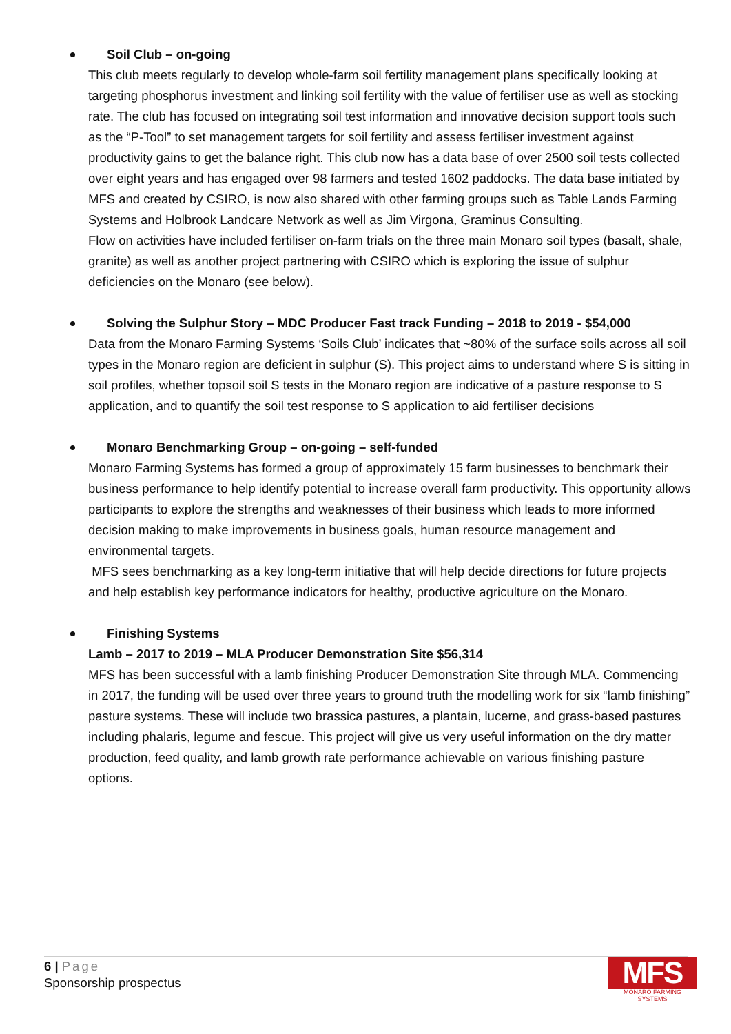Soil Club – on-going
This club meets regularly to develop whole-farm soil fertility management plans specifically looking at targeting phosphorus investment and linking soil fertility with the value of fertiliser use as well as stocking rate. The club has focused on integrating soil test information and innovative decision support tools such as the “P-Tool” to set management targets for soil fertility and assess fertiliser investment against productivity gains to get the balance right. This club now has a data base of over 2500 soil tests collected over eight years and has engaged over 98 farmers and tested 1602 paddocks. The data base initiated by MFS and created by CSIRO, is now also shared with other farming groups such as Table Lands Farming Systems and Holbrook Landcare Network as well as Jim Virgona, Graminus Consulting.
Flow on activities have included fertiliser on-farm trials on the three main Monaro soil types (basalt, shale, granite) as well as another project partnering with CSIRO which is exploring the issue of sulphur deficiencies on the Monaro (see below).
Solving the Sulphur Story – MDC Producer Fast track Funding – 2018 to 2019 - $54,000
Data from the Monaro Farming Systems ‘Soils Club’ indicates that ~80% of the surface soils across all soil types in the Monaro region are deficient in sulphur (S). This project aims to understand where S is sitting in soil profiles, whether topsoil soil S tests in the Monaro region are indicative of a pasture response to S application, and to quantify the soil test response to S application to aid fertiliser decisions
Monaro Benchmarking Group – on-going – self-funded
Monaro Farming Systems has formed a group of approximately 15 farm businesses to benchmark their business performance to help identify potential to increase overall farm productivity. This opportunity allows participants to explore the strengths and weaknesses of their business which leads to more informed decision making to make improvements in business goals, human resource management and environmental targets.
MFS sees benchmarking as a key long-term initiative that will help decide directions for future projects and help establish key performance indicators for healthy, productive agriculture on the Monaro.
Finishing Systems
Lamb – 2017 to 2019 – MLA Producer Demonstration Site $56,314
MFS has been successful with a lamb finishing Producer Demonstration Site through MLA. Commencing in 2017, the funding will be used over three years to ground truth the modelling work for six “lamb finishing” pasture systems. These will include two brassica pastures, a plantain, lucerne, and grass-based pastures including phalaris, legume and fescue. This project will give us very useful information on the dry matter production, feed quality, and lamb growth rate performance achievable on various finishing pasture options.
6 | Page
Sponsorship prospectus
MFS
MONARO FARMING SYSTEMS